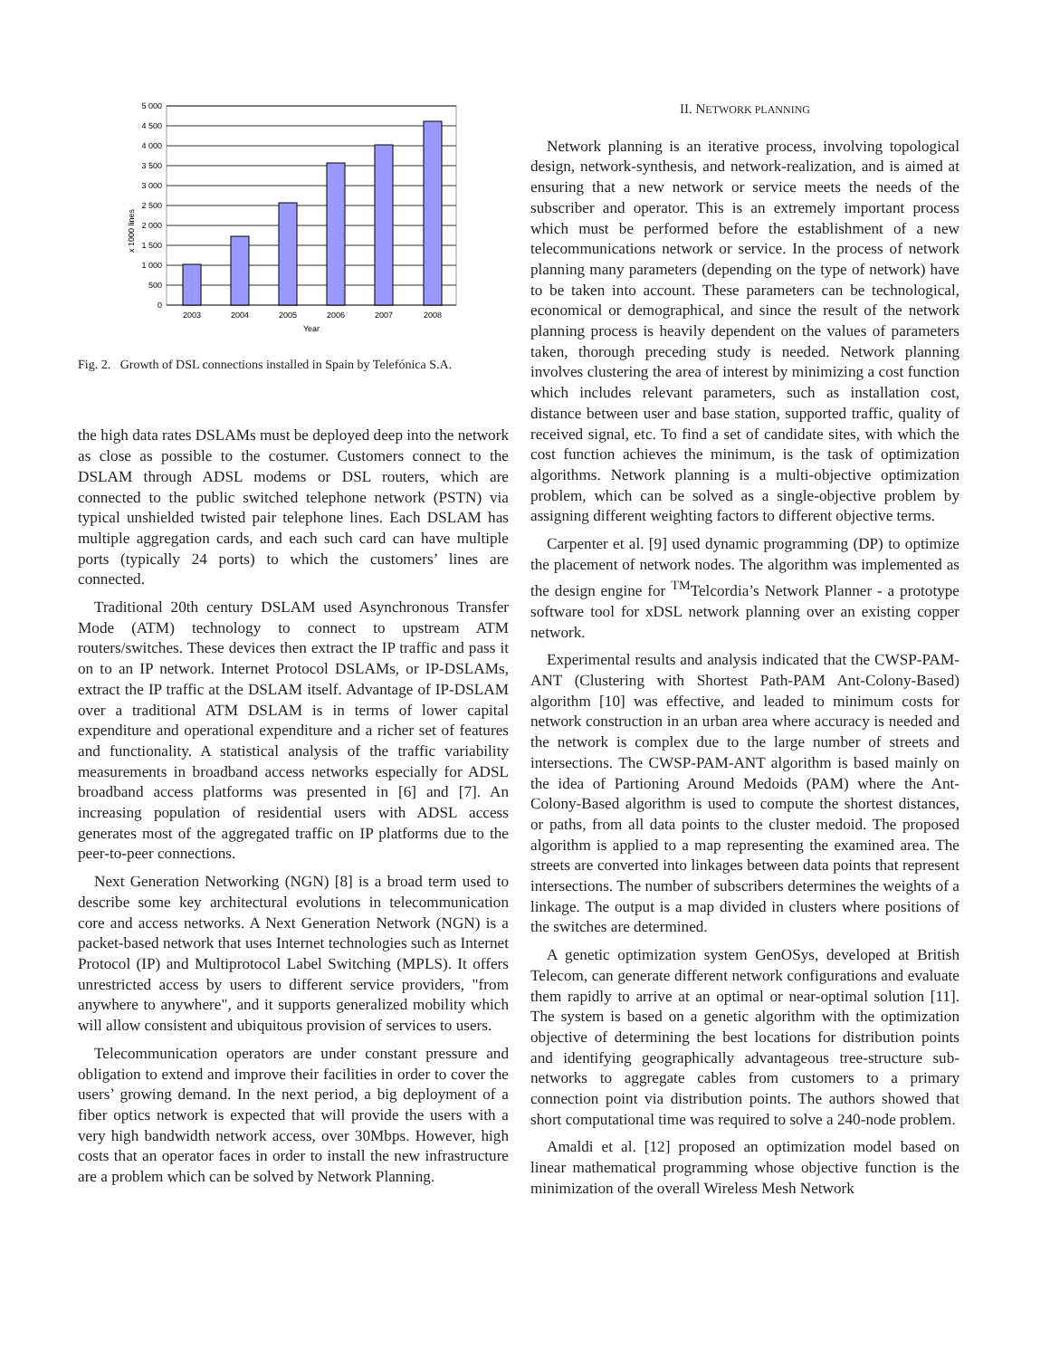5 000
4 500
4 000
3 500
3 000
2 500
2 000
1 500
1 000
500
0
2003
2004
2005
2006
2007
2008
Year
x 1000 lines
Fig. 2. Growth of DSL connections installed in Spain by Telefónica S.A.
the high data rates DSLAMs must be deployed deep into the network as close as possible to the costumer. Customers connect to the DSLAM through ADSL modems or DSL routers, which are connected to the public switched telephone network (PSTN) via typical unshielded twisted pair telephone lines. Each DSLAM has multiple aggregation cards, and each such card can have multiple ports (typically 24 ports) to which the customers’ lines are connected.
Traditional 20th century DSLAM used Asynchronous Transfer Mode (ATM) technology to connect to upstream ATM routers/switches. These devices then extract the IP traffic and pass it on to an IP network. Internet Protocol DSLAMs, or IP-DSLAMs, extract the IP traffic at the DSLAM itself. Advantage of IP-DSLAM over a traditional ATM DSLAM is in terms of lower capital expenditure and operational expenditure and a richer set of features and functionality. A statistical analysis of the traffic variability measurements in broadband access networks especially for ADSL broadband access platforms was presented in [6] and [7]. An increasing population of residential users with ADSL access generates most of the aggregated traffic on IP platforms due to the peer-to-peer connections.
Next Generation Networking (NGN) [8] is a broad term used to describe some key architectural evolutions in telecommunication core and access networks. A Next Generation Network (NGN) is a packet-based network that uses Internet technologies such as Internet Protocol (IP) and Multiprotocol Label Switching (MPLS). It offers unrestricted access by users to different service providers, "from anywhere to anywhere", and it supports generalized mobility which will allow consistent and ubiquitous provision of services to users.
Telecommunication operators are under constant pressure and obligation to extend and improve their facilities in order to cover the users’ growing demand. In the next period, a big deployment of a fiber optics network is expected that will provide the users with a very high bandwidth network access, over 30Mbps. However, high costs that an operator faces in order to install the new infrastructure are a problem which can be solved by Network Planning.
II. NETWORK PLANNING
Network planning is an iterative process, involving topological design, network-synthesis, and network-realization, and is aimed at ensuring that a new network or service meets the needs of the subscriber and operator. This is an extremely important process which must be performed before the establishment of a new telecommunications network or service. In the process of network planning many parameters (depending on the type of network) have to be taken into account. These parameters can be technological, economical or demographical, and since the result of the network planning process is heavily dependent on the values of parameters taken, thorough preceding study is needed. Network planning involves clustering the area of interest by minimizing a cost function which includes relevant parameters, such as installation cost, distance between user and base station, supported traffic, quality of received signal, etc. To find a set of candidate sites, with which the cost function achieves the minimum, is the task of optimization algorithms. Network planning is a multi-objective optimization problem, which can be solved as a single-objective problem by assigning different weighting factors to different objective terms.
Carpenter et al. [9] used dynamic programming (DP) to optimize the placement of network nodes. The algorithm was implemented as the design engine for <sup>TM</sup>Telcordia’s Network Planner - a prototype software tool for xDSL network planning over an existing copper network.
Experimental results and analysis indicated that the CWSP-PAM-ANT (Clustering with Shortest Path-PAM Ant-Colony-Based) algorithm [10] was effective, and leaded to minimum costs for network construction in an urban area where accuracy is needed and the network is complex due to the large number of streets and intersections. The CWSP-PAM-ANT algorithm is based mainly on the idea of Partioning Around Medoids (PAM) where the Ant-Colony-Based algorithm is used to compute the shortest distances, or paths, from all data points to the cluster medoid. The proposed algorithm is applied to a map representing the examined area. The streets are converted into linkages between data points that represent intersections. The number of subscribers determines the weights of a linkage. The output is a map divided in clusters where positions of the switches are determined.
A genetic optimization system GenOSys, developed at British Telecom, can generate different network configurations and evaluate them rapidly to arrive at an optimal or near-optimal solution [11]. The system is based on a genetic algorithm with the optimization objective of determining the best locations for distribution points and identifying geographically advantageous tree-structure sub-networks to aggregate cables from customers to a primary connection point via distribution points. The authors showed that short computational time was required to solve a 240-node problem.
Amaldi et al. [12] proposed an optimization model based on linear mathematical programming whose objective function is the minimization of the overall Wireless Mesh Network